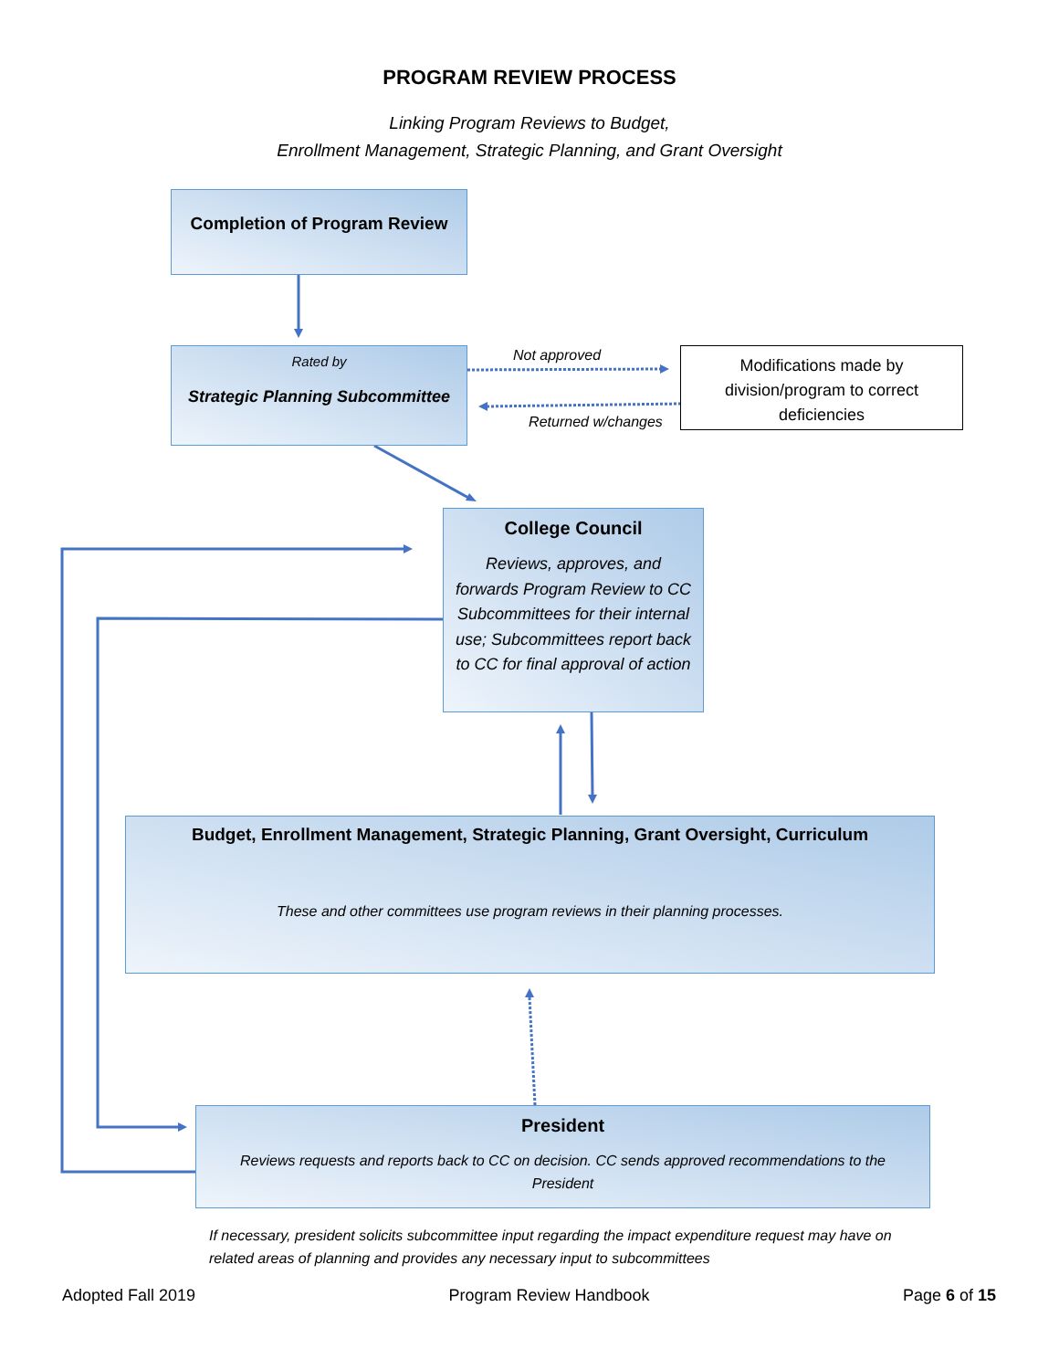PROGRAM REVIEW PROCESS
Linking Program Reviews to Budget,
Enrollment Management, Strategic Planning, and Grant Oversight
Completion of Program Review
Rated by
Strategic Planning Subcommittee
Not approved
Returned w/changes
Modifications made by division/program to correct deficiencies
College Council
Reviews, approves, and forwards Program Review to CC Subcommittees for their internal use; Subcommittees report back to CC for final approval of action
Budget, Enrollment Management, Strategic Planning, Grant Oversight, Curriculum
These and other committees use program reviews in their planning processes.
President
Reviews requests and reports back to CC on decision. CC sends approved recommendations to the President
If necessary, president solicits subcommittee input regarding the impact expenditure request may have on related areas of planning and provides any necessary input to subcommittees
Adopted Fall 2019 Program Review Handbook Page 6 of 15